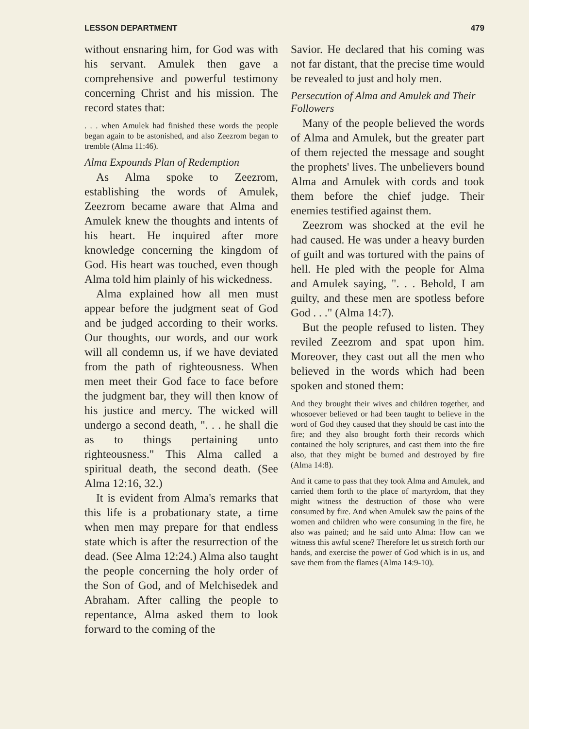LESSON DEPARTMENT 479
without ensnaring him, for God was with his servant. Amulek then gave a comprehensive and powerful testimony concerning Christ and his mission. The record states that:
. . . when Amulek had finished these words the people began again to be astonished, and also Zeezrom began to tremble (Alma 11:46).
Alma Expounds Plan of Redemption
As Alma spoke to Zeezrom, establishing the words of Amulek, Zeezrom became aware that Alma and Amulek knew the thoughts and intents of his heart. He inquired after more knowledge concerning the kingdom of God. His heart was touched, even though Alma told him plainly of his wickedness.
Alma explained how all men must appear before the judgment seat of God and be judged according to their works. Our thoughts, our words, and our work will all condemn us, if we have deviated from the path of righteousness. When men meet their God face to face before the judgment bar, they will then know of his justice and mercy. The wicked will undergo a second death, ". . . he shall die as to things pertaining unto righteousness." This Alma called a spiritual death, the second death. (See Alma 12:16, 32.)
It is evident from Alma's remarks that this life is a probationary state, a time when men may prepare for that endless state which is after the resurrection of the dead. (See Alma 12:24.) Alma also taught the people concerning the holy order of the Son of God, and of Melchisedek and Abraham. After calling the people to repentance, Alma asked them to look forward to the coming of the
Savior. He declared that his coming was not far distant, that the precise time would be revealed to just and holy men.
Persecution of Alma and Amulek and Their Followers
Many of the people believed the words of Alma and Amulek, but the greater part of them rejected the message and sought the prophets' lives. The unbelievers bound Alma and Amulek with cords and took them before the chief judge. Their enemies testified against them.
Zeezrom was shocked at the evil he had caused. He was under a heavy burden of guilt and was tortured with the pains of hell. He pled with the people for Alma and Amulek saying, ". . . Behold, I am guilty, and these men are spotless before God . . ." (Alma 14:7).
But the people refused to listen. They reviled Zeezrom and spat upon him. Moreover, they cast out all the men who believed in the words which had been spoken and stoned them:
And they brought their wives and children together, and whosoever believed or had been taught to believe in the word of God they caused that they should be cast into the fire; and they also brought forth their records which contained the holy scriptures, and cast them into the fire also, that they might be burned and destroyed by fire (Alma 14:8).
And it came to pass that they took Alma and Amulek, and carried them forth to the place of martyrdom, that they might witness the destruction of those who were consumed by fire. And when Amulek saw the pains of the women and children who were consuming in the fire, he also was pained; and he said unto Alma: How can we witness this awful scene? Therefore let us stretch forth our hands, and exercise the power of God which is in us, and save them from the flames (Alma 14:9-10).